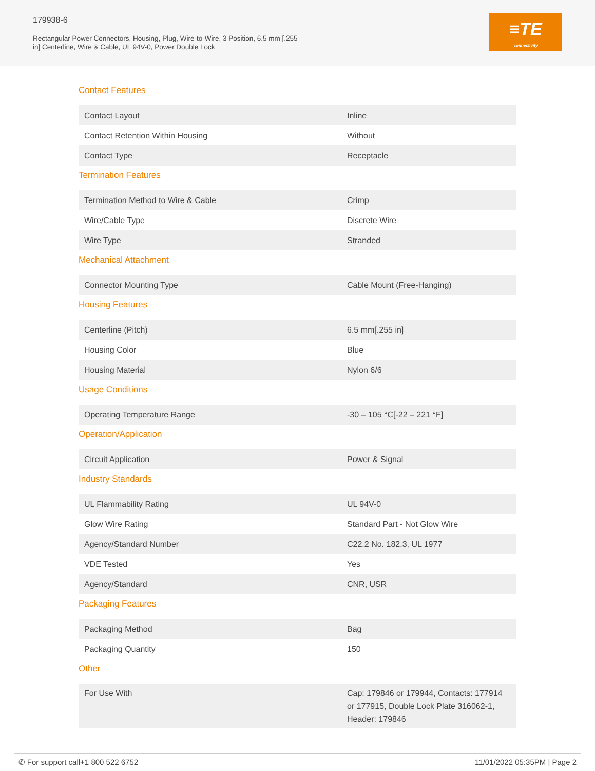179938-6
Rectangular Power Connectors, Housing, Plug, Wire-to-Wire, 3 Position, 6.5 mm [.255 in] Centerline, Wire & Cable, UL 94V-0, Power Double Lock
≡TE
connectivity
Contact Features
| Contact Layout | Inline |
| Contact Retention Within Housing | Without |
| Contact Type | Receptacle |
Termination Features
| Termination Method to Wire & Cable | Crimp |
| Wire/Cable Type | Discrete Wire |
| Wire Type | Stranded |
Mechanical Attachment
| Connector Mounting Type | Cable Mount (Free-Hanging) |
Housing Features
| Centerline (Pitch) | 6.5 mm[.255 in] |
| Housing Color | Blue |
| Housing Material | Nylon 6/6 |
Usage Conditions
| Operating Temperature Range | -30 – 105 °C[-22 – 221 °F] |
Operation/Application
| Circuit Application | Power & Signal |
Industry Standards
| UL Flammability Rating | UL 94V-0 |
| Glow Wire Rating | Standard Part - Not Glow Wire |
| Agency/Standard Number | C22.2 No. 182.3, UL 1977 |
| VDE Tested | Yes |
| Agency/Standard | CNR, USR |
Packaging Features
| Packaging Method | Bag |
| Packaging Quantity | 150 |
Other
| For Use With | Cap: 179846 or 179944, Contacts: 177914 or 177915, Double Lock Plate 316062-1, Header: 179846 |
✆ For support call+1 800 522 6752 11/01/2022 05:35PM | Page 2